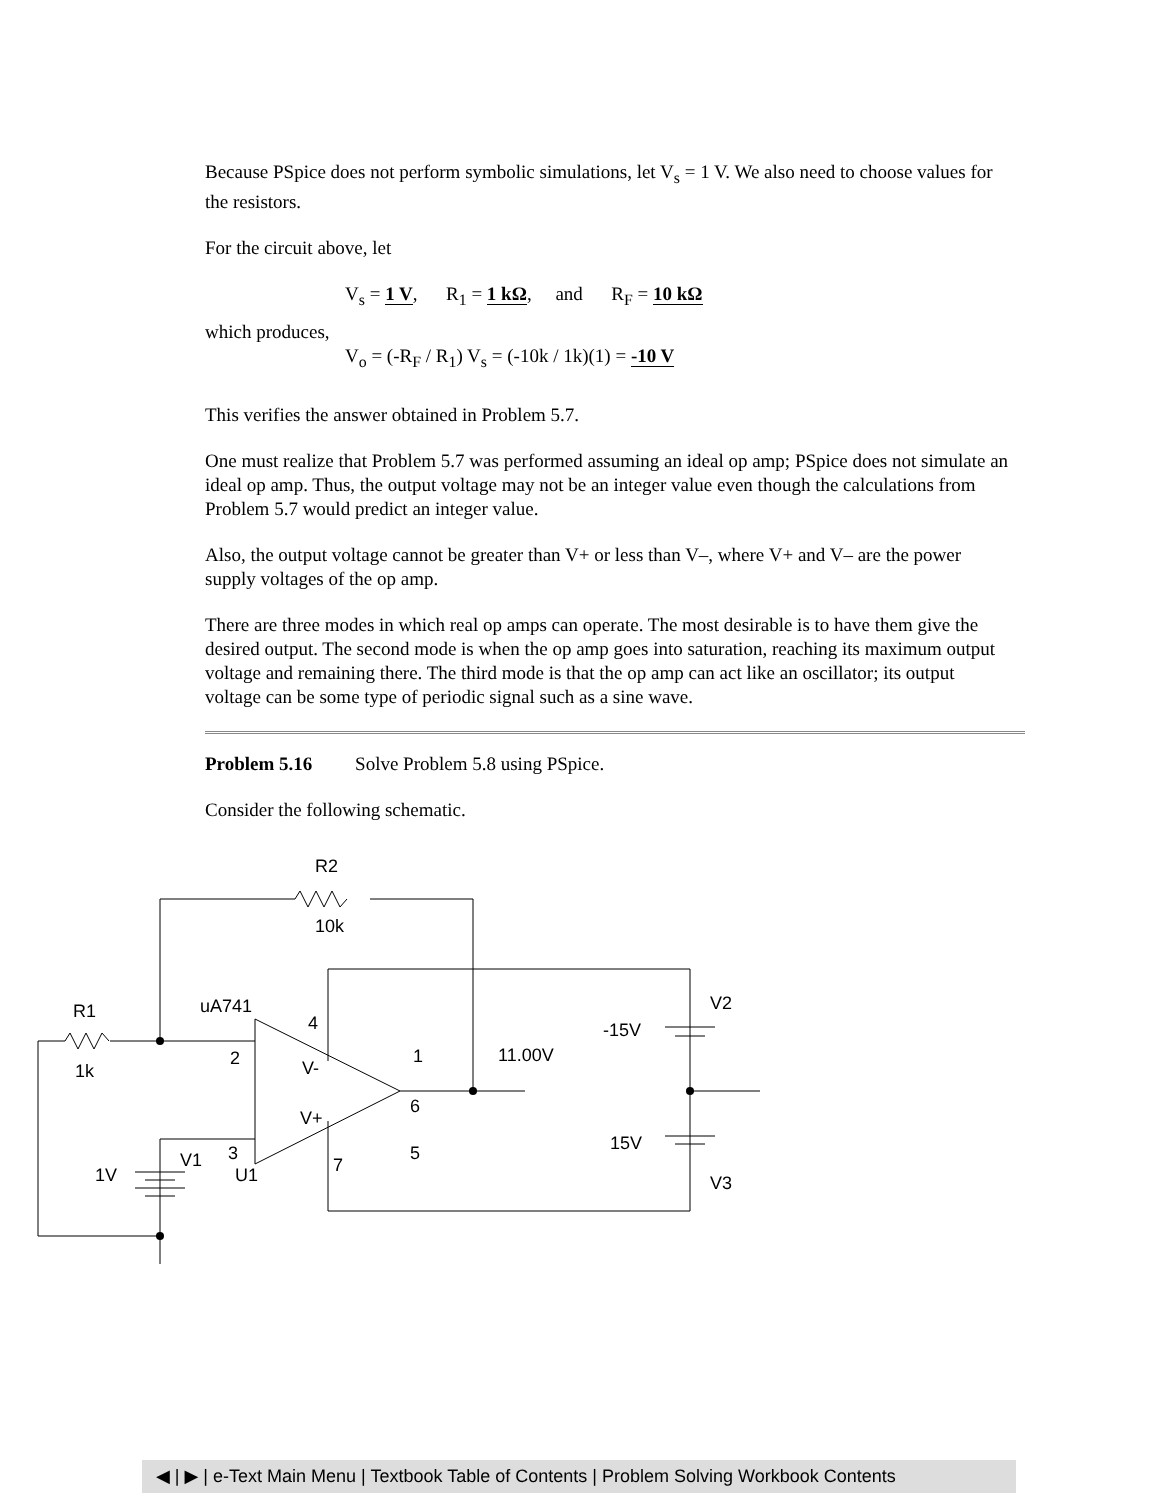Because PSpice does not perform symbolic simulations, let V<sub>s</sub> = 1 V. We also need to choose values for the resistors.
For the circuit above, let
V<sub>s</sub> = 1 V, R<sub>1</sub> = 1 kΩ, and R<sub>F</sub> = 10 kΩ
which produces,
V<sub>o</sub> = (-R<sub>F</sub> / R<sub>1</sub>) V<sub>s</sub> = (-10k / 1k)(1) = -10 V
This verifies the answer obtained in Problem 5.7.
One must realize that Problem 5.7 was performed assuming an ideal op amp; PSpice does not simulate an ideal op amp. Thus, the output voltage may not be an integer value even though the calculations from Problem 5.7 would predict an integer value.
Also, the output voltage cannot be greater than V+ or less than V–, where V+ and V– are the power supply voltages of the op amp.
There are three modes in which real op amps can operate. The most desirable is to have them give the desired output. The second mode is when the op amp goes into saturation, reaching its maximum output voltage and remaining there. The third mode is that the op amp can act like an oscillator; its output voltage can be some type of periodic signal such as a sine wave.
Problem 5.16 Solve Problem 5.8 using PSpice.
Consider the following schematic.
R2
10k
R1
1k
uA741
4
2
V-
V+
1
6
5
7
3
U1
V1
1V
11.00V
V2
-15V
15V
V3
◀ | ▶ | e-Text Main Menu | Textbook Table of Contents | Problem Solving Workbook Contents